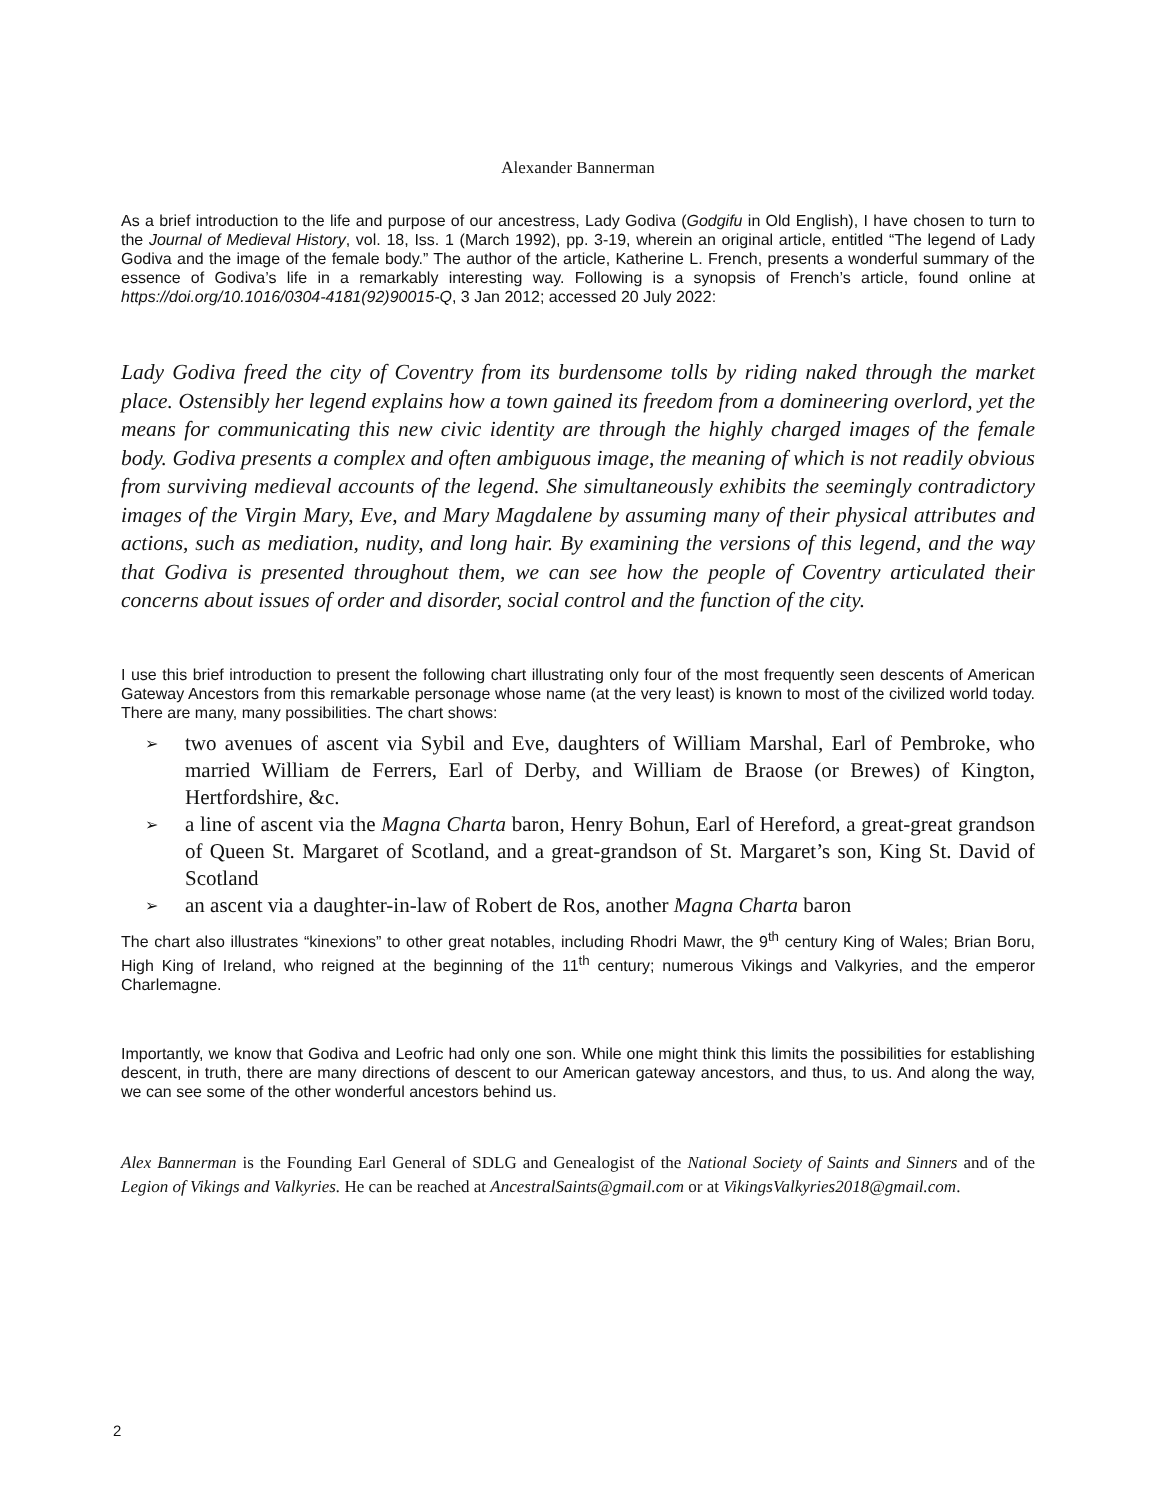Alexander Bannerman
As a brief introduction to the life and purpose of our ancestress, Lady Godiva (Godgifu in Old English), I have chosen to turn to the Journal of Medieval History, vol. 18, Iss. 1 (March 1992), pp. 3-19, wherein an original article, entitled “The legend of Lady Godiva and the image of the female body.” The author of the article, Katherine L. French, presents a wonderful summary of the essence of Godiva’s life in a remarkably interesting way. Following is a synopsis of French’s article, found online at https://doi.org/10.1016/0304-4181(92)90015-Q, 3 Jan 2012; accessed 20 July 2022:
Lady Godiva freed the city of Coventry from its burdensome tolls by riding naked through the market place. Ostensibly her legend explains how a town gained its freedom from a domineering overlord, yet the means for communicating this new civic identity are through the highly charged images of the female body. Godiva presents a complex and often ambiguous image, the meaning of which is not readily obvious from surviving medieval accounts of the legend. She simultaneously exhibits the seemingly contradictory images of the Virgin Mary, Eve, and Mary Magdalene by assuming many of their physical attributes and actions, such as mediation, nudity, and long hair. By examining the versions of this legend, and the way that Godiva is presented throughout them, we can see how the people of Coventry articulated their concerns about issues of order and disorder, social control and the function of the city.
I use this brief introduction to present the following chart illustrating only four of the most frequently seen descents of American Gateway Ancestors from this remarkable personage whose name (at the very least) is known to most of the civilized world today. There are many, many possibilities. The chart shows:
➢ two avenues of ascent via Sybil and Eve, daughters of William Marshal, Earl of Pembroke, who married William de Ferrers, Earl of Derby, and William de Braose (or Brewes) of Kington, Hertfordshire, &c.
➢ a line of ascent via the Magna Charta baron, Henry Bohun, Earl of Hereford, a great-great grandson of Queen St. Margaret of Scotland, and a great-grandson of St. Margaret’s son, King St. David of Scotland
➢ an ascent via a daughter-in-law of Robert de Ros, another Magna Charta baron
The chart also illustrates “kinexions” to other great notables, including Rhodri Mawr, the 9<sup>th</sup> century King of Wales; Brian Boru, High King of Ireland, who reigned at the beginning of the 11<sup>th</sup> century; numerous Vikings and Valkyries, and the emperor Charlemagne.
Importantly, we know that Godiva and Leofric had only one son. While one might think this limits the possibilities for establishing descent, in truth, there are many directions of descent to our American gateway ancestors, and thus, to us. And along the way, we can see some of the other wonderful ancestors behind us.
Alex Bannerman is the Founding Earl General of SDLG and Genealogist of the National Society of Saints and Sinners and of the Legion of Vikings and Valkyries. He can be reached at AncestralSaints@gmail.com or at VikingsValkyries2018@gmail.com.
2